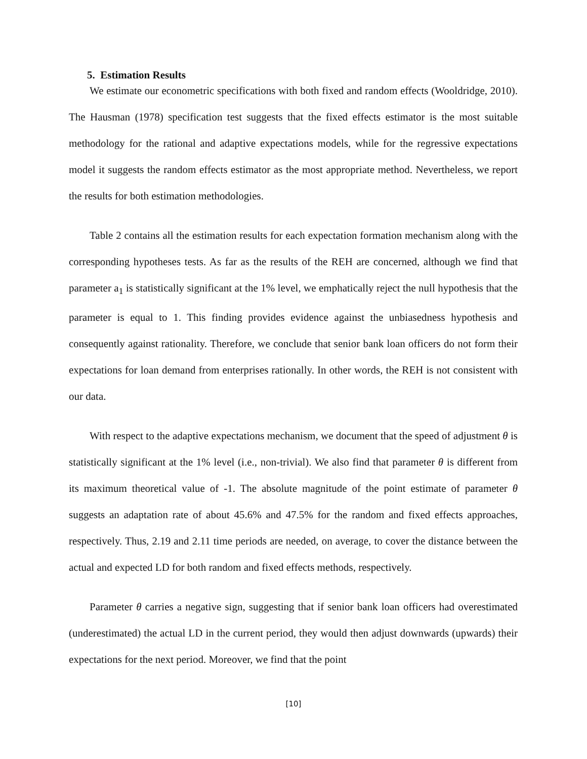5. Estimation Results
We estimate our econometric specifications with both fixed and random effects (Wooldridge, 2010). The Hausman (1978) specification test suggests that the fixed effects estimator is the most suitable methodology for the rational and adaptive expectations models, while for the regressive expectations model it suggests the random effects estimator as the most appropriate method. Nevertheless, we report the results for both estimation methodologies.
Table 2 contains all the estimation results for each expectation formation mechanism along with the corresponding hypotheses tests. As far as the results of the REH are concerned, although we find that parameter a<sub>1</sub> is statistically significant at the 1% level, we emphatically reject the null hypothesis that the parameter is equal to 1. This finding provides evidence against the unbiasedness hypothesis and consequently against rationality. Therefore, we conclude that senior bank loan officers do not form their expectations for loan demand from enterprises rationally. In other words, the REH is not consistent with our data.
With respect to the adaptive expectations mechanism, we document that the speed of adjustment θ is statistically significant at the 1% level (i.e., non-trivial). We also find that parameter θ is different from its maximum theoretical value of -1. The absolute magnitude of the point estimate of parameter θ suggests an adaptation rate of about 45.6% and 47.5% for the random and fixed effects approaches, respectively. Thus, 2.19 and 2.11 time periods are needed, on average, to cover the distance between the actual and expected LD for both random and fixed effects methods, respectively.
Parameter θ carries a negative sign, suggesting that if senior bank loan officers had overestimated (underestimated) the actual LD in the current period, they would then adjust downwards (upwards) their expectations for the next period. Moreover, we find that the point
[10]